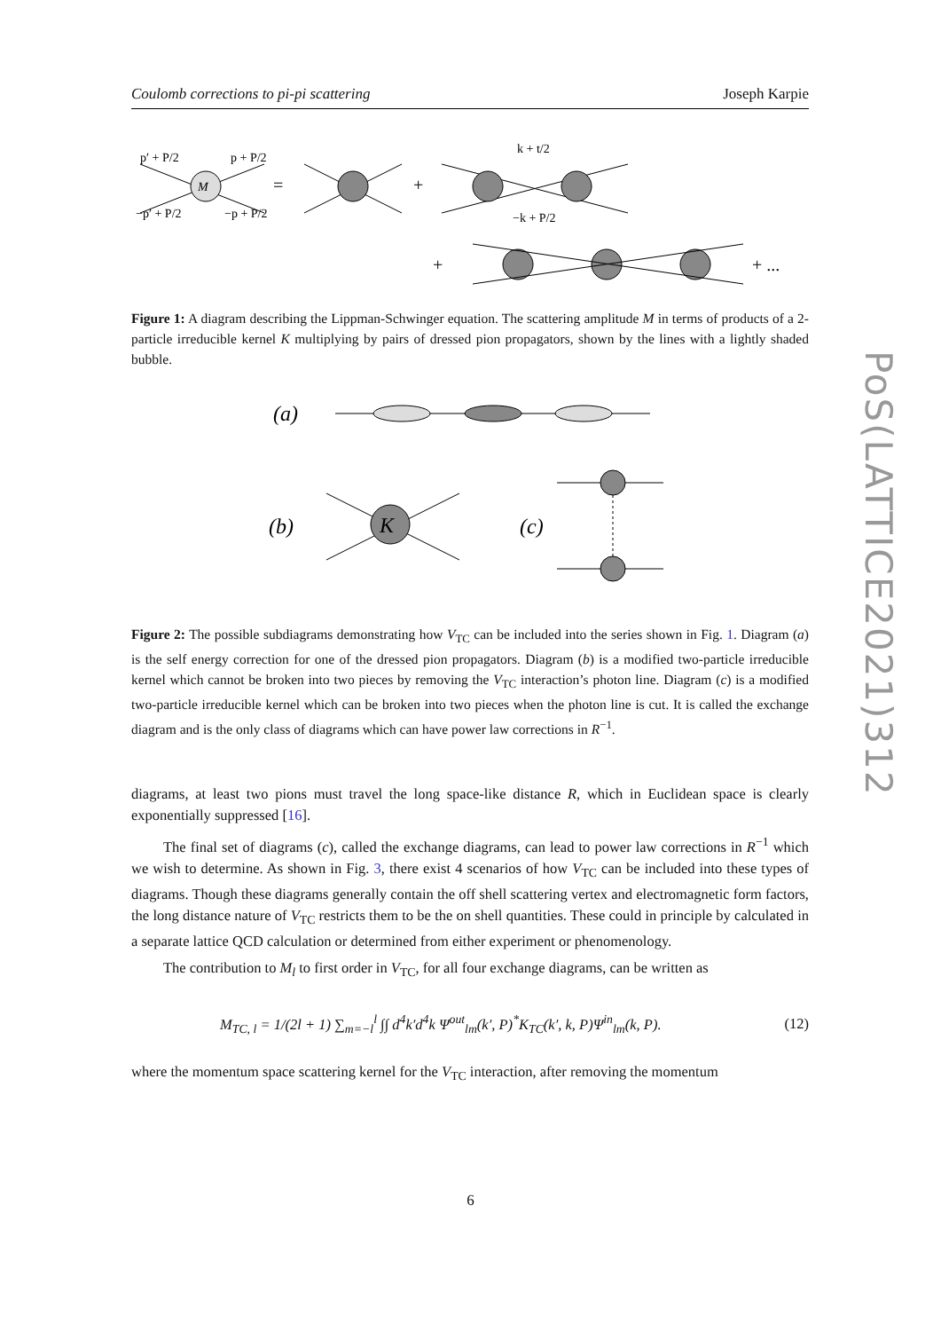Coulomb corrections to pi-pi scattering Joseph Karpie
p′ + P/2
p + P/2
−p′ + P/2
−p + P/2
M
=
+
+
+ ...
k + t/2
−k + P/2
Figure 1: A diagram describing the Lippman-Schwinger equation. The scattering amplitude M in terms of products of a 2-particle irreducible kernel K multiplying by pairs of dressed pion propagators, shown by the lines with a lightly shaded bubble.
(a)
(b)
(c)
K
Figure 2: The possible subdiagrams demonstrating how V<sub>TC</sub> can be included into the series shown in Fig. 1. Diagram (a) is the self energy correction for one of the dressed pion propagators. Diagram (b) is a modified two-particle irreducible kernel which cannot be broken into two pieces by removing the V<sub>TC</sub> interaction’s photon line. Diagram (c) is a modified two-particle irreducible kernel which can be broken into two pieces when the photon line is cut. It is called the exchange diagram and is the only class of diagrams which can have power law corrections in R<sup>−1</sup>.
diagrams, at least two pions must travel the long space-like distance R, which in Euclidean space is clearly exponentially suppressed [16].
The final set of diagrams (c), called the exchange diagrams, can lead to power law corrections in R<sup>−1</sup> which we wish to determine. As shown in Fig. 3, there exist 4 scenarios of how V<sub>TC</sub> can be included into these types of diagrams. Though these diagrams generally contain the off shell scattering vertex and electromagnetic form factors, the long distance nature of V<sub>TC</sub> restricts them to be the on shell quantities. These could in principle by calculated in a separate lattice QCD calculation or determined from either experiment or phenomenology.
The contribution to M<sub>l</sub> to first order in V<sub>TC</sub>, for all four exchange diagrams, can be written as
M<sub>TC, l</sub> = 1/(2l + 1) ∑<sub>m=−l</sub><sup>l</sup> ∫∫ d<sup>4</sup>k′d<sup>4</sup>k Ψ<sup>out</sup><sub>lm</sub>(k′, P)<sup>*</sup>K<sub>TC</sub>(k′, k, P)Ψ<sup>in</sup><sub>lm</sub>(k, P). (12)
where the momentum space scattering kernel for the V<sub>TC</sub> interaction, after removing the momentum
PoS(LATTICE2021)312
6